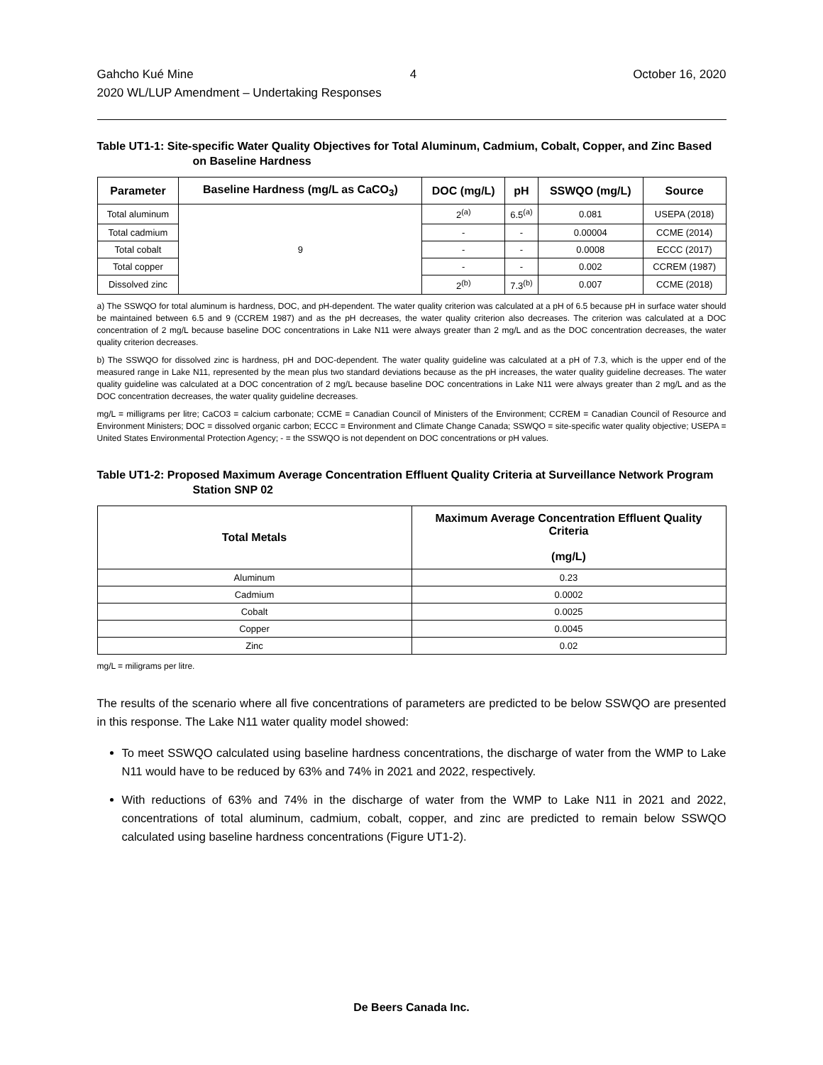Gahcho Kué Mine 4 October 16, 2020
2020 WL/LUP Amendment – Undertaking Responses
Table UT1-1: Site-specific Water Quality Objectives for Total Aluminum, Cadmium, Cobalt, Copper, and Zinc Based on Baseline Hardness
| Parameter | Baseline Hardness (mg/L as CaCO<sub>3</sub>) | DOC (mg/L) | pH | SSWQO (mg/L) | Source |
| --- | --- | --- | --- | --- | --- |
| Total aluminum | 9 | 2<sup>(a)</sup> | 6.5<sup>(a)</sup> | 0.081 | USEPA (2018) |
| Total cadmium | | - | - | 0.00004 | CCME (2014) |
| Total cobalt | | - | - | 0.0008 | ECCC (2017) |
| Total copper | | - | - | 0.002 | CCREM (1987) |
| Dissolved zinc | | 2<sup>(b)</sup> | 7.3<sup>(b)</sup> | 0.007 | CCME (2018) |
a) The SSWQO for total aluminum is hardness, DOC, and pH-dependent. The water quality criterion was calculated at a pH of 6.5 because pH in surface water should be maintained between 6.5 and 9 (CCREM 1987) and as the pH decreases, the water quality criterion also decreases. The criterion was calculated at a DOC concentration of 2 mg/L because baseline DOC concentrations in Lake N11 were always greater than 2 mg/L and as the DOC concentration decreases, the water quality criterion decreases.
b) The SSWQO for dissolved zinc is hardness, pH and DOC-dependent. The water quality guideline was calculated at a pH of 7.3, which is the upper end of the measured range in Lake N11, represented by the mean plus two standard deviations because as the pH increases, the water quality guideline decreases. The water quality guideline was calculated at a DOC concentration of 2 mg/L because baseline DOC concentrations in Lake N11 were always greater than 2 mg/L and as the DOC concentration decreases, the water quality guideline decreases.
mg/L = milligrams per litre; CaCO3 = calcium carbonate; CCME = Canadian Council of Ministers of the Environment; CCREM = Canadian Council of Resource and Environment Ministers; DOC = dissolved organic carbon; ECCC = Environment and Climate Change Canada; SSWQO = site-specific water quality objective; USEPA = United States Environmental Protection Agency; - = the SSWQO is not dependent on DOC concentrations or pH values.
Table UT1-2: Proposed Maximum Average Concentration Effluent Quality Criteria at Surveillance Network Program Station SNP 02
| Total Metals | Maximum Average Concentration Effluent Quality Criteria (mg/L) |
| --- | --- |
| Aluminum | 0.23 |
| Cadmium | 0.0002 |
| Cobalt | 0.0025 |
| Copper | 0.0045 |
| Zinc | 0.02 |
mg/L = miligrams per litre.
The results of the scenario where all five concentrations of parameters are predicted to be below SSWQO are presented in this response. The Lake N11 water quality model showed:
To meet SSWQO calculated using baseline hardness concentrations, the discharge of water from the WMP to Lake N11 would have to be reduced by 63% and 74% in 2021 and 2022, respectively.
With reductions of 63% and 74% in the discharge of water from the WMP to Lake N11 in 2021 and 2022, concentrations of total aluminum, cadmium, cobalt, copper, and zinc are predicted to remain below SSWQO calculated using baseline hardness concentrations (Figure UT1-2).
De Beers Canada Inc.